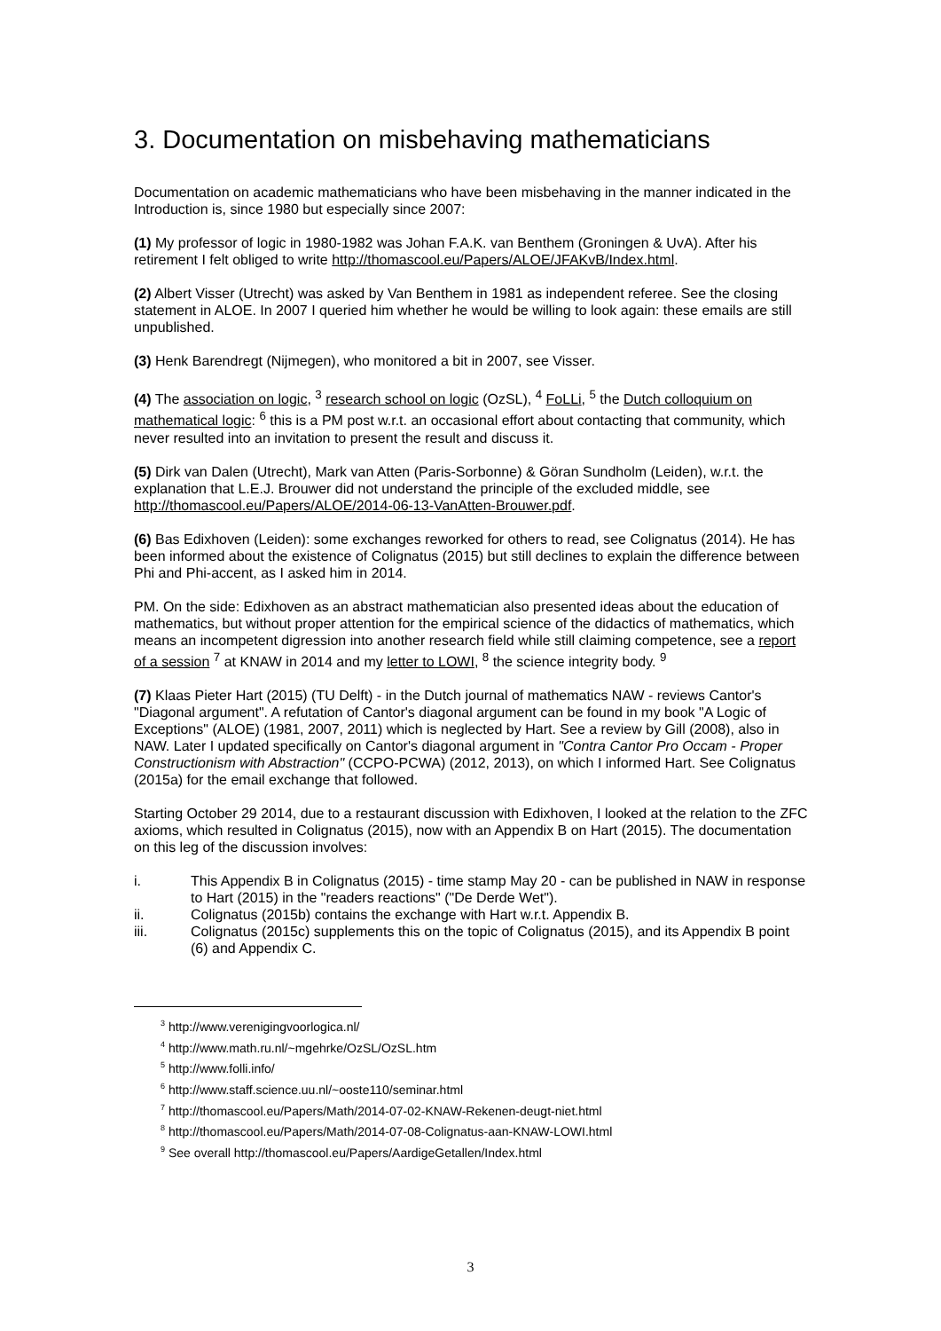3. Documentation on misbehaving mathematicians
Documentation on academic mathematicians who have been misbehaving in the manner indicated in the Introduction is, since 1980 but especially since 2007:
(1) My professor of logic in 1980-1982 was Johan F.A.K. van Benthem (Groningen & UvA). After his retirement I felt obliged to write http://thomascool.eu/Papers/ALOE/JFAKvB/Index.html.
(2) Albert Visser (Utrecht) was asked by Van Benthem in 1981 as independent referee. See the closing statement in ALOE. In 2007 I queried him whether he would be willing to look again: these emails are still unpublished.
(3) Henk Barendregt (Nijmegen), who monitored a bit in 2007, see Visser.
(4) The association on logic, <sup>3</sup> research school on logic (OzSL), <sup>4</sup> FoLLi, <sup>5</sup> the Dutch colloquium on mathematical logic: <sup>6</sup> this is a PM post w.r.t. an occasional effort about contacting that community, which never resulted into an invitation to present the result and discuss it.
(5) Dirk van Dalen (Utrecht), Mark van Atten (Paris-Sorbonne) & Göran Sundholm (Leiden), w.r.t. the explanation that L.E.J. Brouwer did not understand the principle of the excluded middle, see http://thomascool.eu/Papers/ALOE/2014-06-13-VanAtten-Brouwer.pdf.
(6) Bas Edixhoven (Leiden): some exchanges reworked for others to read, see Colignatus (2014). He has been informed about the existence of Colignatus (2015) but still declines to explain the difference between Phi and Phi-accent, as I asked him in 2014.
PM. On the side: Edixhoven as an abstract mathematician also presented ideas about the education of mathematics, but without proper attention for the empirical science of the didactics of mathematics, which means an incompetent digression into another research field while still claiming competence, see a report of a session <sup>7</sup> at KNAW in 2014 and my letter to LOWI, <sup>8</sup> the science integrity body. <sup>9</sup>
(7) Klaas Pieter Hart (2015) (TU Delft) - in the Dutch journal of mathematics NAW - reviews Cantor's "Diagonal argument". A refutation of Cantor's diagonal argument can be found in my book "A Logic of Exceptions" (ALOE) (1981, 2007, 2011) which is neglected by Hart. See a review by Gill (2008), also in NAW. Later I updated specifically on Cantor's diagonal argument in "Contra Cantor Pro Occam - Proper Constructionism with Abstraction" (CCPO-PCWA) (2012, 2013), on which I informed Hart. See Colignatus (2015a) for the email exchange that followed.
Starting October 29 2014, due to a restaurant discussion with Edixhoven, I looked at the relation to the ZFC axioms, which resulted in Colignatus (2015), now with an Appendix B on Hart (2015). The documentation on this leg of the discussion involves:
i. This Appendix B in Colignatus (2015) - time stamp May 20 - can be published in NAW in response to Hart (2015) in the "readers reactions" ("De Derde Wet").
ii. Colignatus (2015b) contains the exchange with Hart w.r.t. Appendix B.
iii. Colignatus (2015c) supplements this on the topic of Colignatus (2015), and its Appendix B point (6) and Appendix C.
<sup>3</sup> http://www.verenigingvoorlogica.nl/
<sup>4</sup> http://www.math.ru.nl/~mgehrke/OzSL/OzSL.htm
<sup>5</sup> http://www.folli.info/
<sup>6</sup> http://www.staff.science.uu.nl/~ooste110/seminar.html
<sup>7</sup> http://thomascool.eu/Papers/Math/2014-07-02-KNAW-Rekenen-deugt-niet.html
<sup>8</sup> http://thomascool.eu/Papers/Math/2014-07-08-Colignatus-aan-KNAW-LOWI.html
<sup>9</sup> See overall http://thomascool.eu/Papers/AardigeGetallen/Index.html
3